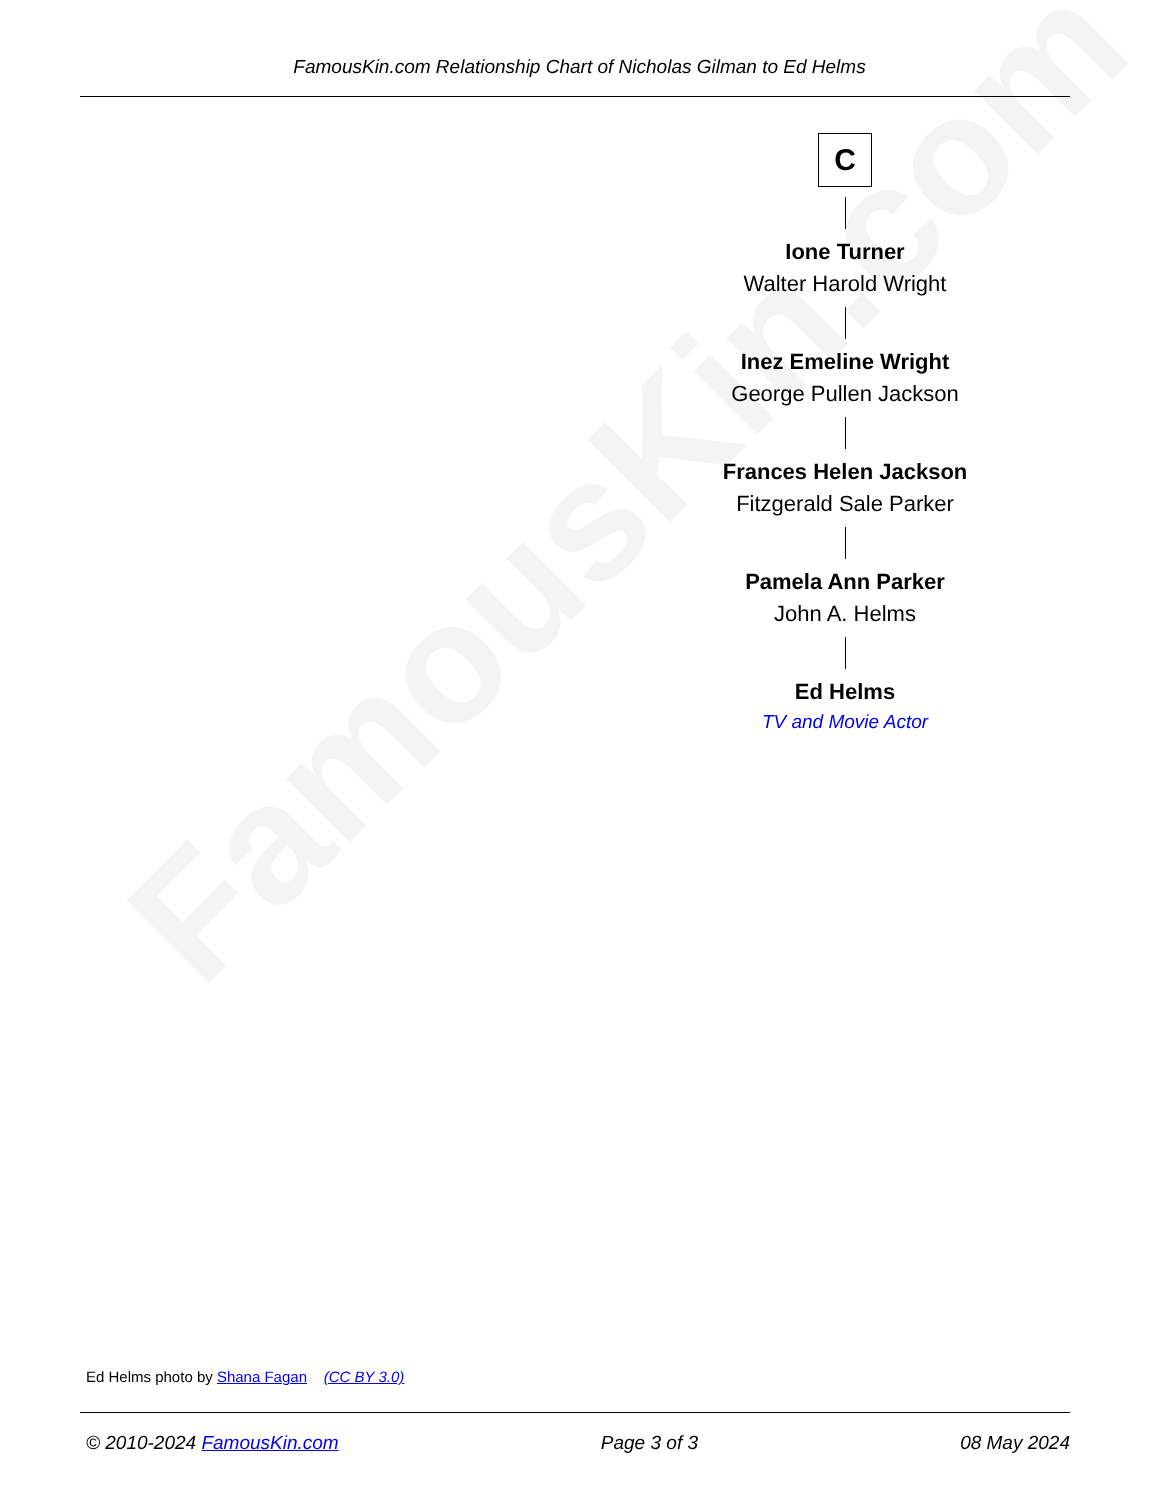FamousKin.com
FamousKin.com Relationship Chart of Nicholas Gilman to Ed Helms
C
Ione Turner
Walter Harold Wright
Inez Emeline Wright
George Pullen Jackson
Frances Helen Jackson
Fitzgerald Sale Parker
Pamela Ann Parker
John A. Helms
Ed Helms
TV and Movie Actor
Ed Helms photo by Shana Fagan (CC BY 3.0)
© 2010-2024 FamousKin.com Page 3 of 3 08 May 2024